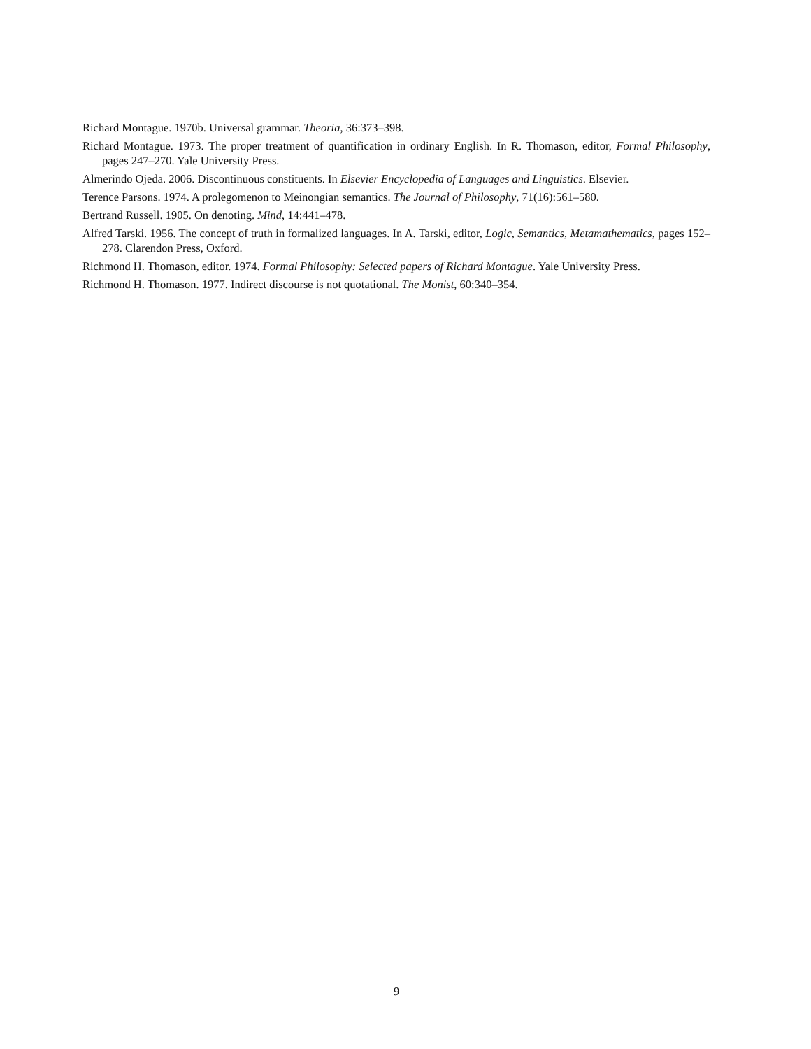Richard Montague. 1970b. Universal grammar. Theoria, 36:373–398.
Richard Montague. 1973. The proper treatment of quantification in ordinary English. In R. Thomason, editor, Formal Philosophy, pages 247–270. Yale University Press.
Almerindo Ojeda. 2006. Discontinuous constituents. In Elsevier Encyclopedia of Languages and Linguistics. Elsevier.
Terence Parsons. 1974. A prolegomenon to Meinongian semantics. The Journal of Philosophy, 71(16):561–580.
Bertrand Russell. 1905. On denoting. Mind, 14:441–478.
Alfred Tarski. 1956. The concept of truth in formalized languages. In A. Tarski, editor, Logic, Semantics, Metamathematics, pages 152–278. Clarendon Press, Oxford.
Richmond H. Thomason, editor. 1974. Formal Philosophy: Selected papers of Richard Montague. Yale University Press.
Richmond H. Thomason. 1977. Indirect discourse is not quotational. The Monist, 60:340–354.
9